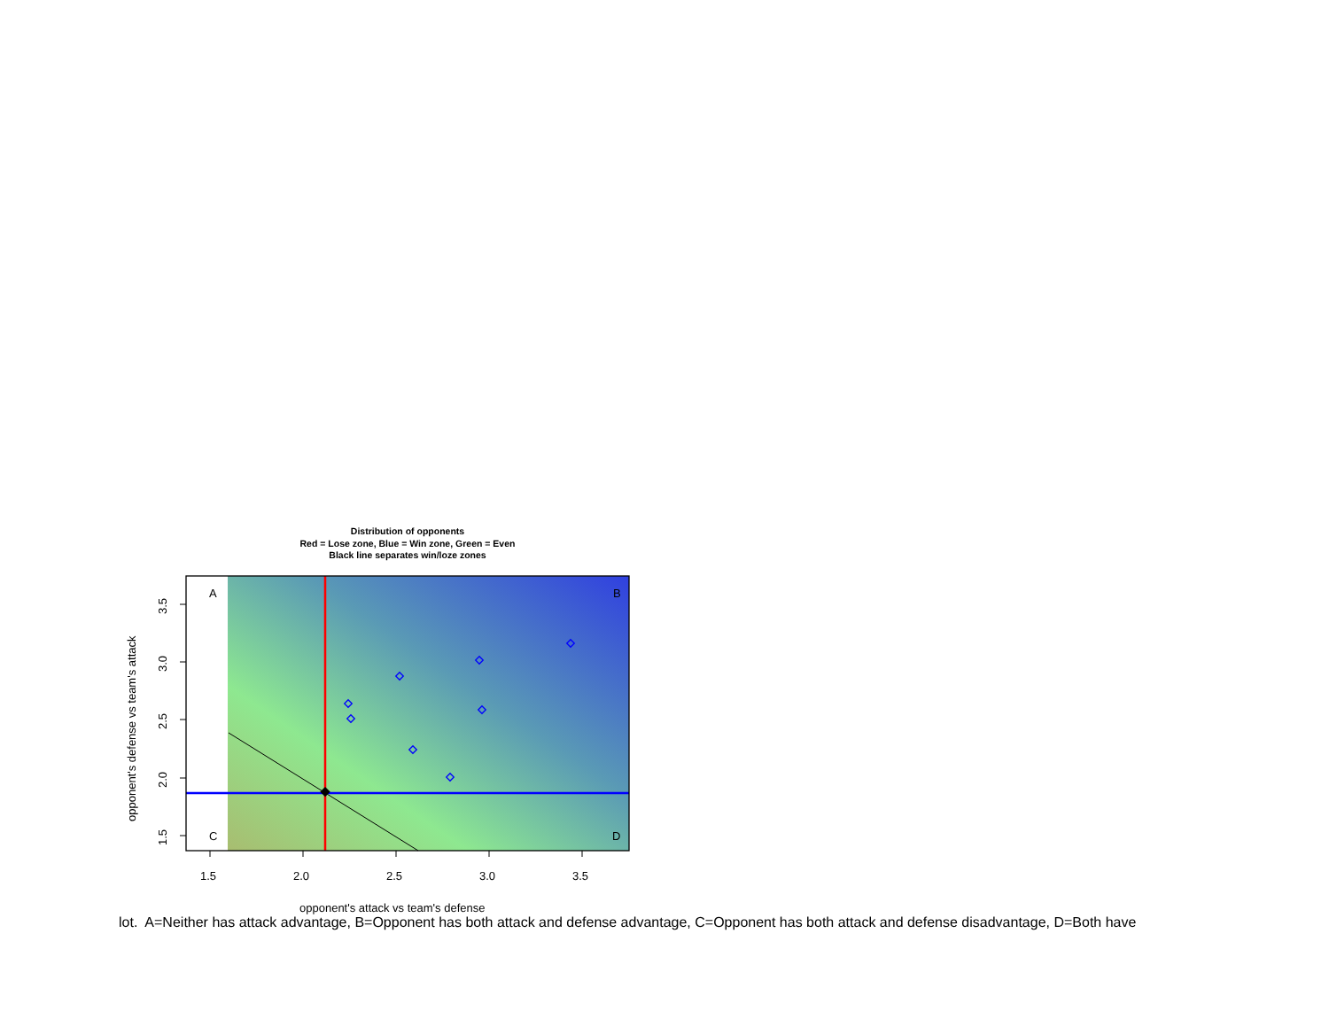Distribution of opponents
Red = Lose zone, Blue = Win zone, Green = Even
Black line separates win/loze zones
A
B
C
D
1.5
2.0
2.5
3.0
3.5
3.5
3.0
2.5
2.0
1.5
opponent's attack vs team's defense
opponent's defense vs team's attack
lot. A=Neither has attack advantage, B=Opponent has both attack and defense advantage, C=Opponent has both attack and defense disadvantage, D=Both have